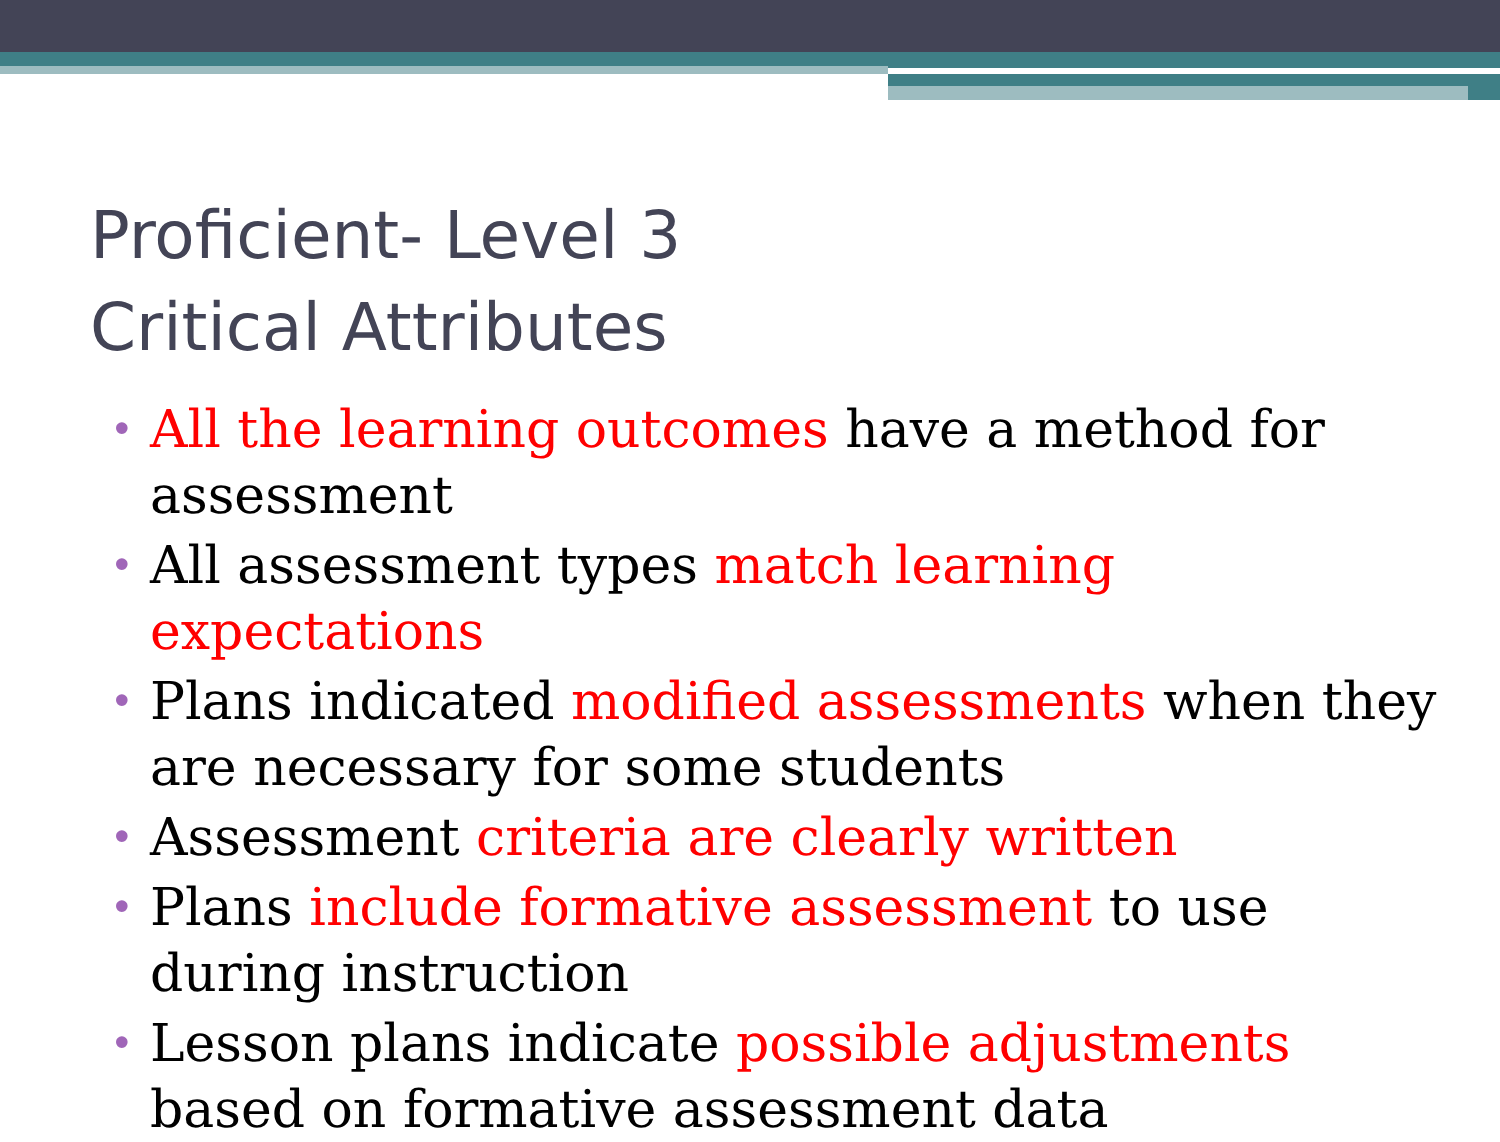Proficient- Level 3
Critical Attributes
• All the learning outcomes have a method for assessment
• All assessment types match learning expectations
• Plans indicated modified assessments when they are necessary for some students
• Assessment criteria are clearly written
• Plans include formative assessment to use during instruction
• Lesson plans indicate possible adjustments based on formative assessment data